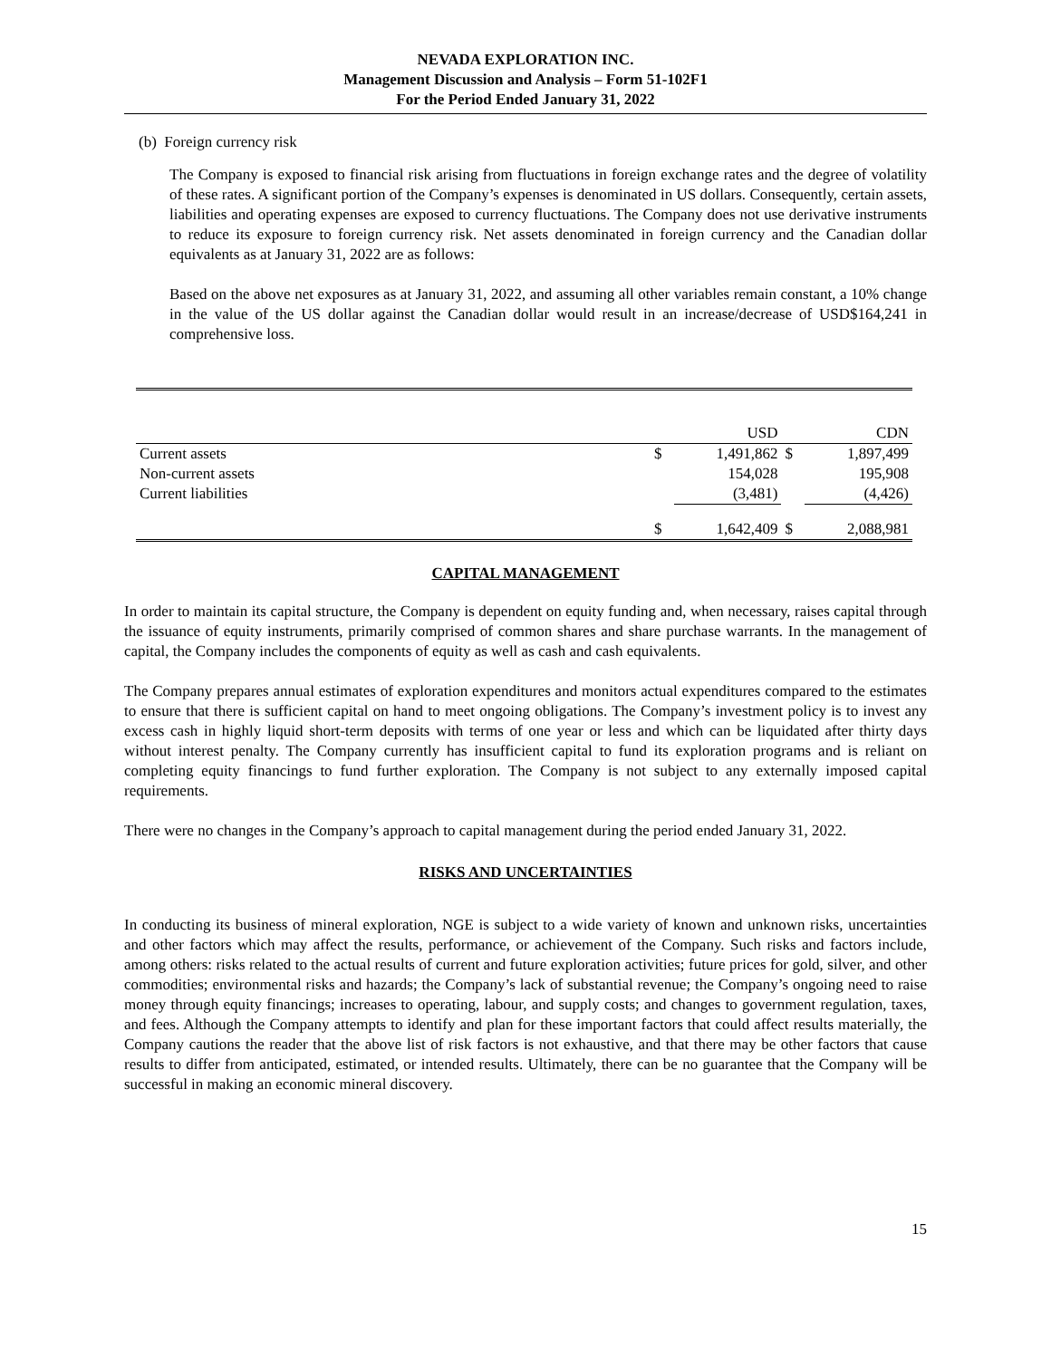NEVADA EXPLORATION INC.
Management Discussion and Analysis – Form 51-102F1
For the Period Ended January 31, 2022
(b) Foreign currency risk
The Company is exposed to financial risk arising from fluctuations in foreign exchange rates and the degree of volatility of these rates. A significant portion of the Company’s expenses is denominated in US dollars. Consequently, certain assets, liabilities and operating expenses are exposed to currency fluctuations. The Company does not use derivative instruments to reduce its exposure to foreign currency risk. Net assets denominated in foreign currency and the Canadian dollar equivalents as at January 31, 2022 are as follows:
Based on the above net exposures as at January 31, 2022, and assuming all other variables remain constant, a 10% change in the value of the US dollar against the Canadian dollar would result in an increase/decrease of USD$164,241 in comprehensive loss.
| | | USD | | CDN |
| Current assets | $ | 1,491,862 | $ | 1,897,499 |
| Non-current assets | | 154,028 | | 195,908 |
| Current liabilities | | (3,481) | | (4,426) |
| | $ | 1,642,409 | $ | 2,088,981 |
CAPITAL MANAGEMENT
In order to maintain its capital structure, the Company is dependent on equity funding and, when necessary, raises capital through the issuance of equity instruments, primarily comprised of common shares and share purchase warrants. In the management of capital, the Company includes the components of equity as well as cash and cash equivalents.
The Company prepares annual estimates of exploration expenditures and monitors actual expenditures compared to the estimates to ensure that there is sufficient capital on hand to meet ongoing obligations. The Company’s investment policy is to invest any excess cash in highly liquid short-term deposits with terms of one year or less and which can be liquidated after thirty days without interest penalty. The Company currently has insufficient capital to fund its exploration programs and is reliant on completing equity financings to fund further exploration. The Company is not subject to any externally imposed capital requirements.
There were no changes in the Company’s approach to capital management during the period ended January 31, 2022.
RISKS AND UNCERTAINTIES
In conducting its business of mineral exploration, NGE is subject to a wide variety of known and unknown risks, uncertainties and other factors which may affect the results, performance, or achievement of the Company. Such risks and factors include, among others: risks related to the actual results of current and future exploration activities; future prices for gold, silver, and other commodities; environmental risks and hazards; the Company’s lack of substantial revenue; the Company’s ongoing need to raise money through equity financings; increases to operating, labour, and supply costs; and changes to government regulation, taxes, and fees. Although the Company attempts to identify and plan for these important factors that could affect results materially, the Company cautions the reader that the above list of risk factors is not exhaustive, and that there may be other factors that cause results to differ from anticipated, estimated, or intended results. Ultimately, there can be no guarantee that the Company will be successful in making an economic mineral discovery.
15